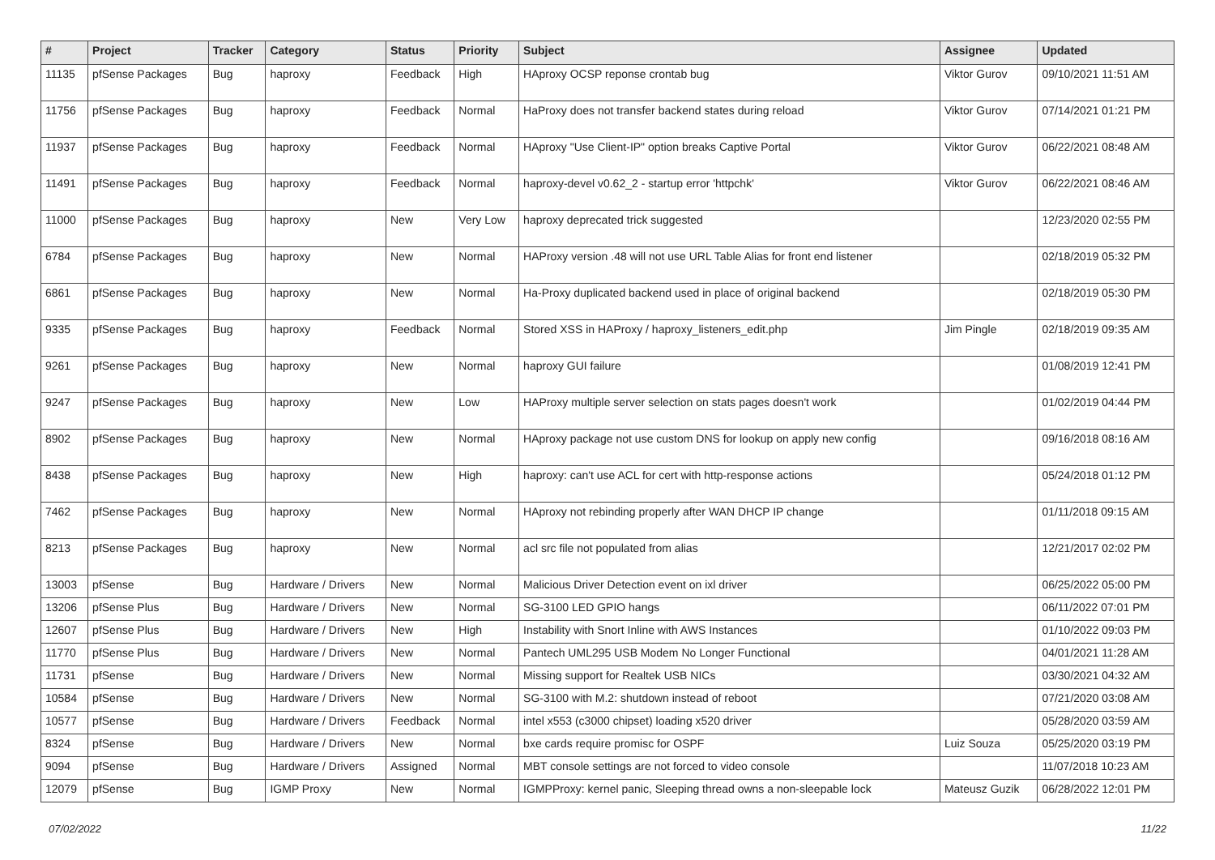| # | Project | Tracker | Category | Status | Priority | Subject | Assignee | Updated |
| --- | --- | --- | --- | --- | --- | --- | --- | --- |
| 11135 | pfSense Packages | Bug | haproxy | Feedback | High | HAproxy OCSP reponse crontab bug | Viktor Gurov | 09/10/2021 11:51 AM |
| 11756 | pfSense Packages | Bug | haproxy | Feedback | Normal | HaProxy does not transfer backend states during reload | Viktor Gurov | 07/14/2021 01:21 PM |
| 11937 | pfSense Packages | Bug | haproxy | Feedback | Normal | HAproxy "Use Client-IP" option breaks Captive Portal | Viktor Gurov | 06/22/2021 08:48 AM |
| 11491 | pfSense Packages | Bug | haproxy | Feedback | Normal | haproxy-devel v0.62_2 - startup error 'httpchk' | Viktor Gurov | 06/22/2021 08:46 AM |
| 11000 | pfSense Packages | Bug | haproxy | New | Very Low | haproxy deprecated trick suggested | | 12/23/2020 02:55 PM |
| 6784 | pfSense Packages | Bug | haproxy | New | Normal | HAProxy version .48 will not use URL Table Alias for front end listener | | 02/18/2019 05:32 PM |
| 6861 | pfSense Packages | Bug | haproxy | New | Normal | Ha-Proxy duplicated backend used in place of original backend | | 02/18/2019 05:30 PM |
| 9335 | pfSense Packages | Bug | haproxy | Feedback | Normal | Stored XSS in HAProxy / haproxy_listeners_edit.php | Jim Pingle | 02/18/2019 09:35 AM |
| 9261 | pfSense Packages | Bug | haproxy | New | Normal | haproxy GUI failure | | 01/08/2019 12:41 PM |
| 9247 | pfSense Packages | Bug | haproxy | New | Low | HAProxy multiple server selection on stats pages doesn't work | | 01/02/2019 04:44 PM |
| 8902 | pfSense Packages | Bug | haproxy | New | Normal | HAproxy package not use custom DNS for lookup on apply new config | | 09/16/2018 08:16 AM |
| 8438 | pfSense Packages | Bug | haproxy | New | High | haproxy: can't use ACL for cert with http-response actions | | 05/24/2018 01:12 PM |
| 7462 | pfSense Packages | Bug | haproxy | New | Normal | HAproxy not rebinding properly after WAN DHCP IP change | | 01/11/2018 09:15 AM |
| 8213 | pfSense Packages | Bug | haproxy | New | Normal | acl src file not populated from alias | | 12/21/2017 02:02 PM |
| 13003 | pfSense | Bug | Hardware / Drivers | New | Normal | Malicious Driver Detection event on ixl driver | | 06/25/2022 05:00 PM |
| 13206 | pfSense Plus | Bug | Hardware / Drivers | New | Normal | SG-3100 LED GPIO hangs | | 06/11/2022 07:01 PM |
| 12607 | pfSense Plus | Bug | Hardware / Drivers | New | High | Instability with Snort Inline with AWS Instances | | 01/10/2022 09:03 PM |
| 11770 | pfSense Plus | Bug | Hardware / Drivers | New | Normal | Pantech UML295 USB Modem No Longer Functional | | 04/01/2021 11:28 AM |
| 11731 | pfSense | Bug | Hardware / Drivers | New | Normal | Missing support for Realtek USB NICs | | 03/30/2021 04:32 AM |
| 10584 | pfSense | Bug | Hardware / Drivers | New | Normal | SG-3100 with M.2: shutdown instead of reboot | | 07/21/2020 03:08 AM |
| 10577 | pfSense | Bug | Hardware / Drivers | Feedback | Normal | intel x553 (c3000 chipset) loading x520 driver | | 05/28/2020 03:59 AM |
| 8324 | pfSense | Bug | Hardware / Drivers | New | Normal | bxe cards require promisc for OSPF | Luiz Souza | 05/25/2020 03:19 PM |
| 9094 | pfSense | Bug | Hardware / Drivers | Assigned | Normal | MBT console settings are not forced to video console | | 11/07/2018 10:23 AM |
| 12079 | pfSense | Bug | IGMP Proxy | New | Normal | IGMPProxy: kernel panic, Sleeping thread owns a non-sleepable lock | Mateusz Guzik | 06/28/2022 12:01 PM |
07/02/2022 11/22